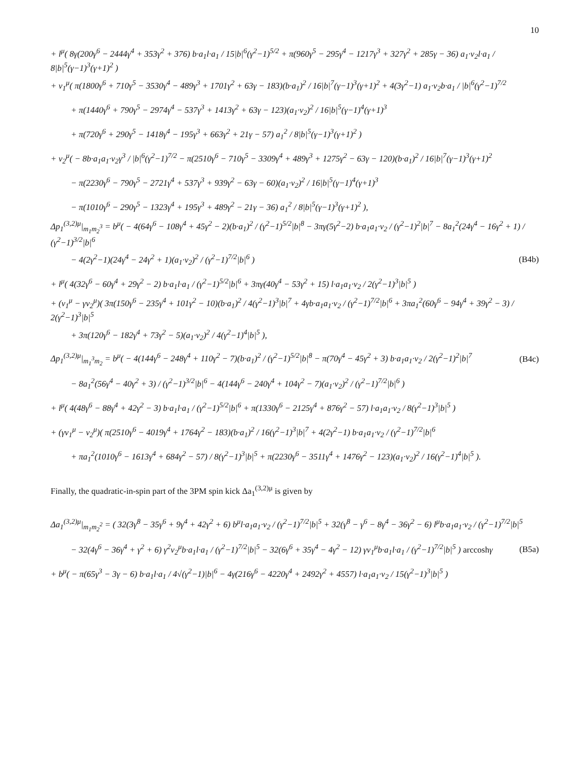10
+ l<sup>μ</sup>( 8γ(200γ<sup>6</sup> − 2444γ<sup>4</sup> + 353γ<sup>2</sup> + 376) b·a<sub>1</sub>l·a<sub>1</sub> / 15|b|<sup>6</sup>(γ<sup>2</sup>−1)<sup>5/2</sup> + π(960γ<sup>5</sup> − 295γ<sup>4</sup> − 1217γ<sup>3</sup> + 327γ<sup>2</sup> + 285γ − 36) a<sub>1</sub>·v<sub>2</sub>l·a<sub>1</sub> / 8|b|<sup>5</sup>(γ−1)<sup>3</sup>(γ+1)<sup>2</sup> )
+ v<sub>1</sub><sup>μ</sup>( π(1800γ<sup>6</sup> + 710γ<sup>5</sup> − 3530γ<sup>4</sup> − 489γ<sup>3</sup> + 1701γ<sup>2</sup> + 63γ − 183)(b·a<sub>1</sub>)<sup>2</sup> / 16|b|<sup>7</sup>(γ−1)<sup>3</sup>(γ+1)<sup>2</sup> + 4(3γ<sup>2</sup>−1) a<sub>1</sub>·v<sub>2</sub>b·a<sub>1</sub> / |b|<sup>6</sup>(γ<sup>2</sup>−1)<sup>7/2</sup>
+ π(1440γ<sup>6</sup> + 790γ<sup>5</sup> − 2974γ<sup>4</sup> − 537γ<sup>3</sup> + 1413γ<sup>2</sup> + 63γ − 123)(a<sub>1</sub>·v<sub>2</sub>)<sup>2</sup> / 16|b|<sup>5</sup>(γ−1)<sup>4</sup>(γ+1)<sup>3</sup>
+ π(720γ<sup>6</sup> + 290γ<sup>5</sup> − 1418γ<sup>4</sup> − 195γ<sup>3</sup> + 663γ<sup>2</sup> + 21γ − 57) a<sub>1</sub><sup>2</sup> / 8|b|<sup>5</sup>(γ−1)<sup>3</sup>(γ+1)<sup>2</sup> )
+ v<sub>2</sub><sup>μ</sup>( − 8b·a<sub>1</sub>a<sub>1</sub>·v<sub>2</sub>γ<sup>3</sup> / |b|<sup>6</sup>(γ<sup>2</sup>−1)<sup>7/2</sup> − π(2510γ<sup>6</sup> − 710γ<sup>5</sup> − 3309γ<sup>4</sup> + 489γ<sup>3</sup> + 1275γ<sup>2</sup> − 63γ − 120)(b·a<sub>1</sub>)<sup>2</sup> / 16|b|<sup>7</sup>(γ−1)<sup>3</sup>(γ+1)<sup>2</sup>
− π(2230γ<sup>6</sup> − 790γ<sup>5</sup> − 2721γ<sup>4</sup> + 537γ<sup>3</sup> + 939γ<sup>2</sup> − 63γ − 60)(a<sub>1</sub>·v<sub>2</sub>)<sup>2</sup> / 16|b|<sup>5</sup>(γ−1)<sup>4</sup>(γ+1)<sup>3</sup>
− π(1010γ<sup>6</sup> − 290γ<sup>5</sup> − 1323γ<sup>4</sup> + 195γ<sup>3</sup> + 489γ<sup>2</sup> − 21γ − 36) a<sub>1</sub><sup>2</sup> / 8|b|<sup>5</sup>(γ−1)<sup>3</sup>(γ+1)<sup>2</sup> ),
Δp<sub>1</sub><sup>(3,2)μ</sup>|<sub>m<sub>1</sub>m<sub>2</sub><sup>3</sup></sub> = b<sup>μ</sup>( − 4(64γ<sup>6</sup> − 108γ<sup>4</sup> + 45γ<sup>2</sup> − 2)(b·a<sub>1</sub>)<sup>2</sup> / (γ<sup>2</sup>−1)<sup>5/2</sup>|b|<sup>8</sup> − 3πγ(5γ<sup>2</sup>−2) b·a<sub>1</sub>a<sub>1</sub>·v<sub>2</sub> / (γ<sup>2</sup>−1)<sup>2</sup>|b|<sup>7</sup> − 8a<sub>1</sub><sup>2</sup>(24γ<sup>4</sup> − 16γ<sup>2</sup> + 1) / (γ<sup>2</sup>−1)<sup>3/2</sup>|b|<sup>6</sup>
− 4(2γ<sup>2</sup>−1)(24γ<sup>4</sup> − 24γ<sup>2</sup> + 1)(a<sub>1</sub>·v<sub>2</sub>)<sup>2</sup> / (γ<sup>2</sup>−1)<sup>7/2</sup>|b|<sup>6</sup> )
(B4b)
+ l<sup>μ</sup>( 4(32γ<sup>6</sup> − 60γ<sup>4</sup> + 29γ<sup>2</sup> − 2) b·a<sub>1</sub>l·a<sub>1</sub> / (γ<sup>2</sup>−1)<sup>5/2</sup>|b|<sup>6</sup> + 3πγ(40γ<sup>4</sup> − 53γ<sup>2</sup> + 15) l·a<sub>1</sub>a<sub>1</sub>·v<sub>2</sub> / 2(γ<sup>2</sup>−1)<sup>3</sup>|b|<sup>5</sup> )
+ (v<sub>1</sub><sup>μ</sup> − γv<sub>2</sub><sup>μ</sup>)( 3π(150γ<sup>6</sup> − 235γ<sup>4</sup> + 101γ<sup>2</sup> − 10)(b·a<sub>1</sub>)<sup>2</sup> / 4(γ<sup>2</sup>−1)<sup>3</sup>|b|<sup>7</sup> + 4γb·a<sub>1</sub>a<sub>1</sub>·v<sub>2</sub> / (γ<sup>2</sup>−1)<sup>7/2</sup>|b|<sup>6</sup> + 3πa<sub>1</sub><sup>2</sup>(60γ<sup>6</sup> − 94γ<sup>4</sup> + 39γ<sup>2</sup> − 3) / 2(γ<sup>2</sup>−1)<sup>3</sup>|b|<sup>5</sup>
+ 3π(120γ<sup>6</sup> − 182γ<sup>4</sup> + 73γ<sup>2</sup> − 5)(a<sub>1</sub>·v<sub>2</sub>)<sup>2</sup> / 4(γ<sup>2</sup>−1)<sup>4</sup>|b|<sup>5</sup> ),
Δp<sub>1</sub><sup>(3,2)μ</sup>|<sub>m<sub>1</sub><sup>3</sup>m<sub>2</sub></sub> = b<sup>μ</sup>( − 4(144γ<sup>6</sup> − 248γ<sup>4</sup> + 110γ<sup>2</sup> − 7)(b·a<sub>1</sub>)<sup>2</sup> / (γ<sup>2</sup>−1)<sup>5/2</sup>|b|<sup>8</sup> − π(70γ<sup>4</sup> − 45γ<sup>2</sup> + 3) b·a<sub>1</sub>a<sub>1</sub>·v<sub>2</sub> / 2(γ<sup>2</sup>−1)<sup>2</sup>|b|<sup>7</sup>
(B4c)
− 8a<sub>1</sub><sup>2</sup>(56γ<sup>4</sup> − 40γ<sup>2</sup> + 3) / (γ<sup>2</sup>−1)<sup>3/2</sup>|b|<sup>6</sup> − 4(144γ<sup>6</sup> − 240γ<sup>4</sup> + 104γ<sup>2</sup> − 7)(a<sub>1</sub>·v<sub>2</sub>)<sup>2</sup> / (γ<sup>2</sup>−1)<sup>7/2</sup>|b|<sup>6</sup> )
+ l<sup>μ</sup>( 4(48γ<sup>6</sup> − 88γ<sup>4</sup> + 42γ<sup>2</sup> − 3) b·a<sub>1</sub>l·a<sub>1</sub> / (γ<sup>2</sup>−1)<sup>5/2</sup>|b|<sup>6</sup> + π(1330γ<sup>6</sup> − 2125γ<sup>4</sup> + 876γ<sup>2</sup> − 57) l·a<sub>1</sub>a<sub>1</sub>·v<sub>2</sub> / 8(γ<sup>2</sup>−1)<sup>3</sup>|b|<sup>5</sup> )
+ (γv<sub>1</sub><sup>μ</sup> − v<sub>2</sub><sup>μ</sup>)( π(2510γ<sup>6</sup> − 4019γ<sup>4</sup> + 1764γ<sup>2</sup> − 183)(b·a<sub>1</sub>)<sup>2</sup> / 16(γ<sup>2</sup>−1)<sup>3</sup>|b|<sup>7</sup> + 4(2γ<sup>2</sup>−1) b·a<sub>1</sub>a<sub>1</sub>·v<sub>2</sub> / (γ<sup>2</sup>−1)<sup>7/2</sup>|b|<sup>6</sup>
+ πa<sub>1</sub><sup>2</sup>(1010γ<sup>6</sup> − 1613γ<sup>4</sup> + 684γ<sup>2</sup> − 57) / 8(γ<sup>2</sup>−1)<sup>3</sup>|b|<sup>5</sup> + π(2230γ<sup>6</sup> − 3511γ<sup>4</sup> + 1476γ<sup>2</sup> − 123)(a<sub>1</sub>·v<sub>2</sub>)<sup>2</sup> / 16(γ<sup>2</sup>−1)<sup>4</sup>|b|<sup>5</sup> ).
Finally, the quadratic-in-spin part of the 3PM spin kick Δa<sub>1</sub><sup>(3,2)μ</sup> is given by
Δa<sub>1</sub><sup>(3,2)μ</sup>|<sub>m<sub>1</sub>m<sub>2</sub><sup>2</sup></sub> = ( 32(3γ<sup>8</sup> − 35γ<sup>6</sup> + 9γ<sup>4</sup> + 42γ<sup>2</sup> + 6) b<sup>μ</sup>l·a<sub>1</sub>a<sub>1</sub>·v<sub>2</sub> / (γ<sup>2</sup>−1)<sup>7/2</sup>|b|<sup>5</sup> + 32(γ<sup>8</sup> − γ<sup>6</sup> − 8γ<sup>4</sup> − 36γ<sup>2</sup> − 6) l<sup>μ</sup>b·a<sub>1</sub>a<sub>1</sub>·v<sub>2</sub> / (γ<sup>2</sup>−1)<sup>7/2</sup>|b|<sup>5</sup>
− 32(4γ<sup>6</sup> − 36γ<sup>4</sup> + γ<sup>2</sup> + 6) γ<sup>2</sup>v<sub>2</sub><sup>μ</sup>b·a<sub>1</sub>l·a<sub>1</sub> / (γ<sup>2</sup>−1)<sup>7/2</sup>|b|<sup>5</sup> − 32(6γ<sup>6</sup> + 35γ<sup>4</sup> − 4γ<sup>2</sup> − 12) γv<sub>1</sub><sup>μ</sup>b·a<sub>1</sub>l·a<sub>1</sub> / (γ<sup>2</sup>−1)<sup>7/2</sup>|b|<sup>5</sup> ) arccoshγ
(B5a)
+ b<sup>μ</sup>( − π(65γ<sup>3</sup> − 3γ − 6) b·a<sub>1</sub>l·a<sub>1</sub> / 4√(γ<sup>2</sup>−1)|b|<sup>6</sup> − 4γ(216γ<sup>6</sup> − 4220γ<sup>4</sup> + 2492γ<sup>2</sup> + 4557) l·a<sub>1</sub>a<sub>1</sub>·v<sub>2</sub> / 15(γ<sup>2</sup>−1)<sup>3</sup>|b|<sup>5</sup> )